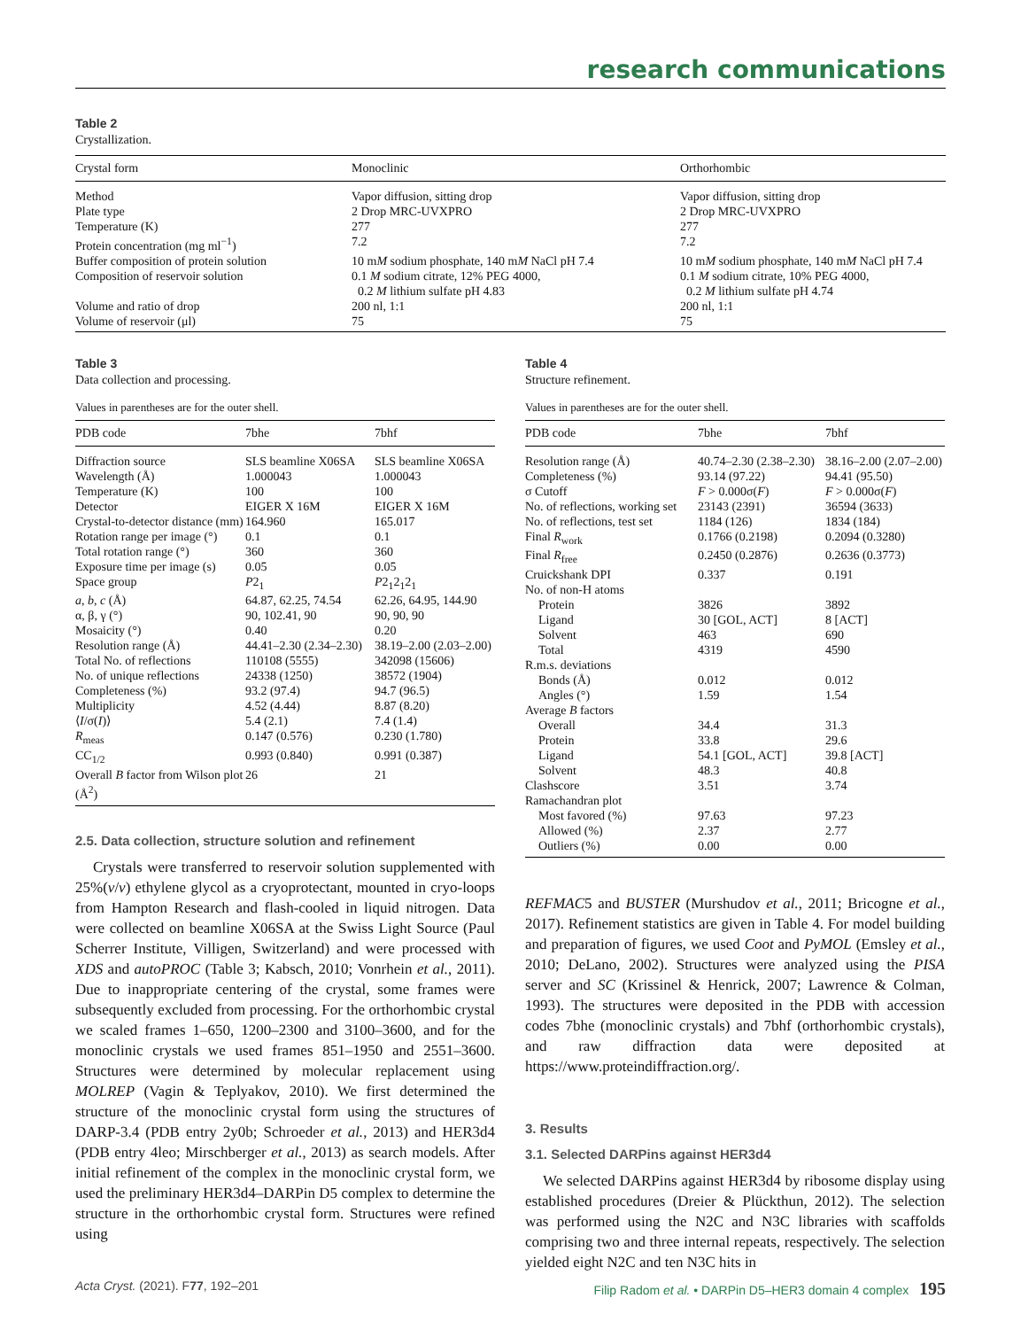research communications
Table 2
Crystallization.
| Crystal form | Monoclinic | Orthorhombic |
| --- | --- | --- |
| Method | Vapor diffusion, sitting drop | Vapor diffusion, sitting drop |
| Plate type | 2 Drop MRC-UVXPRO | 2 Drop MRC-UVXPRO |
| Temperature (K) | 277 | 277 |
| Protein concentration (mg ml<sup>−1</sup>) | 7.2 | 7.2 |
| Buffer composition of protein solution | 10 m M sodium phosphate, 140 m M NaCl pH 7.4 | 10 m M sodium phosphate, 140 m M NaCl pH 7.4 |
| Composition of reservoir solution | 0.1 M sodium citrate, 12% PEG 4000, 0.2 M lithium sulfate pH 4.83 | 0.1 M sodium citrate, 10% PEG 4000, 0.2 M lithium sulfate pH 4.74 |
| Volume and ratio of drop | 200 nl, 1:1 | 200 nl, 1:1 |
| Volume of reservoir (μl) | 75 | 75 |
Table 3
Data collection and processing.
Values in parentheses are for the outer shell.
| PDB code | 7bhe | 7bhf |
| --- | --- | --- |
| Diffraction source | SLS beamline X06SA | SLS beamline X06SA |
| Wavelength (Å) | 1.000043 | 1.000043 |
| Temperature (K) | 100 | 100 |
| Detector | EIGER X 16M | EIGER X 16M |
| Crystal-to-detector distance (mm) | 164.960 | 165.017 |
| Rotation range per image (°) | 0.1 | 0.1 |
| Total rotation range (°) | 360 | 360 |
| Exposure time per image (s) | 0.05 | 0.05 |
| Space group | P 2<sub>1</sub> | P 2<sub>1</sub>2<sub>1</sub>2<sub>1</sub> |
| a , b , c (Å) | 64.87, 62.25, 74.54 | 62.26, 64.95, 144.90 |
| α, β, γ (°) | 90, 102.41, 90 | 90, 90, 90 |
| Mosaicity (°) | 0.40 | 0.20 |
| Resolution range (Å) | 44.41–2.30 (2.34–2.30) | 38.19–2.00 (2.03–2.00) |
| Total No. of reflections | 110108 (5555) | 342098 (15606) |
| No. of unique reflections | 24338 (1250) | 38572 (1904) |
| Completeness (%) | 93.2 (97.4) | 94.7 (96.5) |
| Multiplicity | 4.52 (4.44) | 8.87 (8.20) |
| ⟨ I /σ( I )⟩ | 5.4 (2.1) | 7.4 (1.4) |
| R<sub>meas</sub> | 0.147 (0.576) | 0.230 (1.780) |
| CC<sub>1/2</sub> | 0.993 (0.840) | 0.991 (0.387) |
| Overall B factor from Wilson plot (Å<sup>2</sup>) | 26 | 21 |
2.5. Data collection, structure solution and refinement
Crystals were transferred to reservoir solution supplemented with 25%(v/v) ethylene glycol as a cryoprotectant, mounted in cryo-loops from Hampton Research and flash-cooled in liquid nitrogen. Data were collected on beamline X06SA at the Swiss Light Source (Paul Scherrer Institute, Villigen, Switzerland) and were processed with XDS and autoPROC (Table 3; Kabsch, 2010; Vonrhein et al., 2011). Due to inappropriate centering of the crystal, some frames were subsequently excluded from processing. For the orthorhombic crystal we scaled frames 1–650, 1200–2300 and 3100–3600, and for the monoclinic crystals we used frames 851–1950 and 2551–3600. Structures were determined by molecular replacement using MOLREP (Vagin & Teplyakov, 2010). We first determined the structure of the monoclinic crystal form using the structures of DARP-3.4 (PDB entry 2y0b; Schroeder et al., 2013) and HER3d4 (PDB entry 4leo; Mirschberger et al., 2013) as search models. After initial refinement of the complex in the monoclinic crystal form, we used the preliminary HER3d4–DARPin D5 complex to determine the structure in the orthorhombic crystal form. Structures were refined using
Table 4
Structure refinement.
Values in parentheses are for the outer shell.
| PDB code | 7bhe | 7bhf |
| --- | --- | --- |
| Resolution range (Å) | 40.74–2.30 (2.38–2.30) | 38.16–2.00 (2.07–2.00) |
| Completeness (%) | 93.14 (97.22) | 94.41 (95.50) |
| σ Cutoff | F > 0.000σ( F ) | F > 0.000σ( F ) |
| No. of reflections, working set | 23143 (2391) | 36594 (3633) |
| No. of reflections, test set | 1184 (126) | 1834 (184) |
| Final R<sub>work</sub> | 0.1766 (0.2198) | 0.2094 (0.3280) |
| Final R<sub>free</sub> | 0.2450 (0.2876) | 0.2636 (0.3773) |
| Cruickshank DPI | 0.337 | 0.191 |
| No. of non-H atoms | | |
| Protein | 3826 | 3892 |
| Ligand | 30 [GOL, ACT] | 8 [ACT] |
| Solvent | 463 | 690 |
| Total | 4319 | 4590 |
| R.m.s. deviations | | |
| Bonds (Å) | 0.012 | 0.012 |
| Angles (°) | 1.59 | 1.54 |
| Average B factors | | |
| Overall | 34.4 | 31.3 |
| Protein | 33.8 | 29.6 |
| Ligand | 54.1 [GOL, ACT] | 39.8 [ACT] |
| Solvent | 48.3 | 40.8 |
| Clashscore | 3.51 | 3.74 |
| Ramachandran plot | | |
| Most favored (%) | 97.63 | 97.23 |
| Allowed (%) | 2.37 | 2.77 |
| Outliers (%) | 0.00 | 0.00 |
REFMAC5 and BUSTER (Murshudov et al., 2011; Bricogne et al., 2017). Refinement statistics are given in Table 4. For model building and preparation of figures, we used Coot and PyMOL (Emsley et al., 2010; DeLano, 2002). Structures were analyzed using the PISA server and SC (Krissinel & Henrick, 2007; Lawrence & Colman, 1993). The structures were deposited in the PDB with accession codes 7bhe (monoclinic crystals) and 7bhf (orthorhombic crystals), and raw diffraction data were deposited at https://www.proteindiffraction.org/.
3. Results
3.1. Selected DARPins against HER3d4
We selected DARPins against HER3d4 by ribosome display using established procedures (Dreier & Plückthun, 2012). The selection was performed using the N2C and N3C libraries with scaffolds comprising two and three internal repeats, respectively. The selection yielded eight N2C and ten N3C hits in
Acta Cryst. (2021). F77, 192–201 Filip Radom et al. • DARPin D5–HER3 domain 4 complex 195